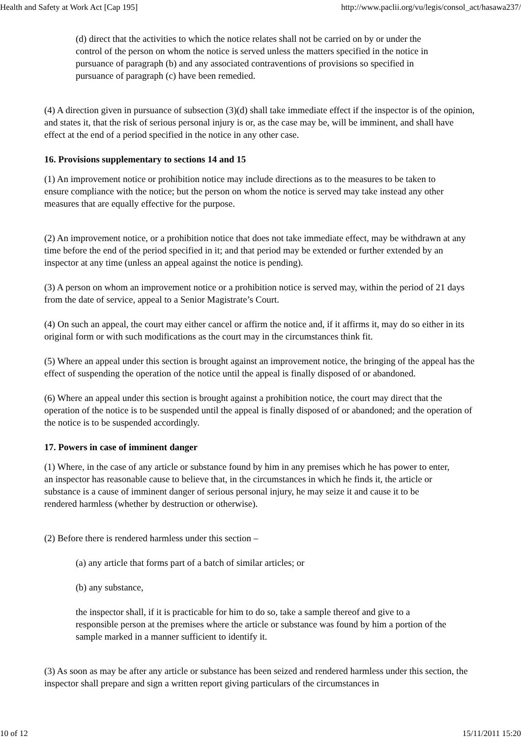Health and Safety at Work Act [Cap 195] http://www.paclii.org/vu/legis/consol_act/hasawa237/
(d) direct that the activities to which the notice relates shall not be carried on by or under the control of the person on whom the notice is served unless the matters specified in the notice in pursuance of paragraph (b) and any associated contraventions of provisions so specified in pursuance of paragraph (c) have been remedied.
(4) A direction given in pursuance of subsection (3)(d) shall take immediate effect if the inspector is of the opinion, and states it, that the risk of serious personal injury is or, as the case may be, will be imminent, and shall have effect at the end of a period specified in the notice in any other case.
16. Provisions supplementary to sections 14 and 15
(1) An improvement notice or prohibition notice may include directions as to the measures to be taken to ensure compliance with the notice; but the person on whom the notice is served may take instead any other measures that are equally effective for the purpose.
(2) An improvement notice, or a prohibition notice that does not take immediate effect, may be withdrawn at any time before the end of the period specified in it; and that period may be extended or further extended by an inspector at any time (unless an appeal against the notice is pending).
(3) A person on whom an improvement notice or a prohibition notice is served may, within the period of 21 days from the date of service, appeal to a Senior Magistrate’s Court.
(4) On such an appeal, the court may either cancel or affirm the notice and, if it affirms it, may do so either in its original form or with such modifications as the court may in the circumstances think fit.
(5) Where an appeal under this section is brought against an improvement notice, the bringing of the appeal has the effect of suspending the operation of the notice until the appeal is finally disposed of or abandoned.
(6) Where an appeal under this section is brought against a prohibition notice, the court may direct that the operation of the notice is to be suspended until the appeal is finally disposed of or abandoned; and the operation of the notice is to be suspended accordingly.
17. Powers in case of imminent danger
(1) Where, in the case of any article or substance found by him in any premises which he has power to enter, an inspector has reasonable cause to believe that, in the circumstances in which he finds it, the article or substance is a cause of imminent danger of serious personal injury, he may seize it and cause it to be rendered harmless (whether by destruction or otherwise).
(2) Before there is rendered harmless under this section –
(a) any article that forms part of a batch of similar articles; or
(b) any substance,
the inspector shall, if it is practicable for him to do so, take a sample thereof and give to a responsible person at the premises where the article or substance was found by him a portion of the sample marked in a manner sufficient to identify it.
(3) As soon as may be after any article or substance has been seized and rendered harmless under this section, the inspector shall prepare and sign a written report giving particulars of the circumstances in
10 of 12 15/11/2011 15:20